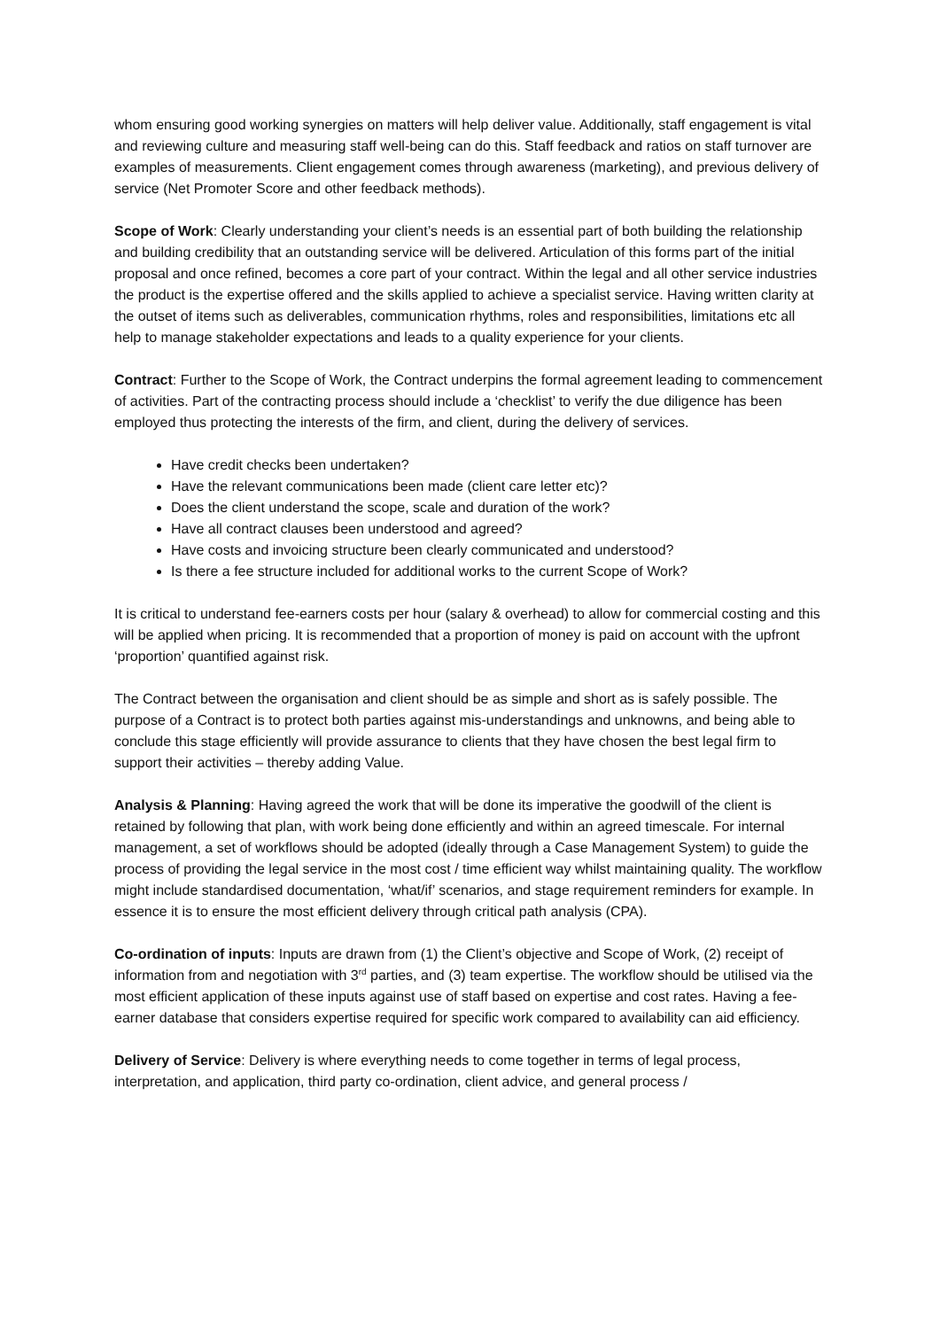whom ensuring good working synergies on matters will help deliver value. Additionally, staff engagement is vital and reviewing culture and measuring staff well-being can do this. Staff feedback and ratios on staff turnover are examples of measurements. Client engagement comes through awareness (marketing), and previous delivery of service (Net Promoter Score and other feedback methods).
Scope of Work: Clearly understanding your client’s needs is an essential part of both building the relationship and building credibility that an outstanding service will be delivered. Articulation of this forms part of the initial proposal and once refined, becomes a core part of your contract. Within the legal and all other service industries the product is the expertise offered and the skills applied to achieve a specialist service. Having written clarity at the outset of items such as deliverables, communication rhythms, roles and responsibilities, limitations etc all help to manage stakeholder expectations and leads to a quality experience for your clients.
Contract: Further to the Scope of Work, the Contract underpins the formal agreement leading to commencement of activities. Part of the contracting process should include a ‘checklist’ to verify the due diligence has been employed thus protecting the interests of the firm, and client, during the delivery of services.
Have credit checks been undertaken?
Have the relevant communications been made (client care letter etc)?
Does the client understand the scope, scale and duration of the work?
Have all contract clauses been understood and agreed?
Have costs and invoicing structure been clearly communicated and understood?
Is there a fee structure included for additional works to the current Scope of Work?
It is critical to understand fee-earners costs per hour (salary & overhead) to allow for commercial costing and this will be applied when pricing. It is recommended that a proportion of money is paid on account with the upfront ‘proportion’ quantified against risk.
The Contract between the organisation and client should be as simple and short as is safely possible. The purpose of a Contract is to protect both parties against mis-understandings and unknowns, and being able to conclude this stage efficiently will provide assurance to clients that they have chosen the best legal firm to support their activities – thereby adding Value.
Analysis & Planning: Having agreed the work that will be done its imperative the goodwill of the client is retained by following that plan, with work being done efficiently and within an agreed timescale. For internal management, a set of workflows should be adopted (ideally through a Case Management System) to guide the process of providing the legal service in the most cost / time efficient way whilst maintaining quality. The workflow might include standardised documentation, ‘what/if’ scenarios, and stage requirement reminders for example. In essence it is to ensure the most efficient delivery through critical path analysis (CPA).
Co-ordination of inputs: Inputs are drawn from (1) the Client’s objective and Scope of Work, (2) receipt of information from and negotiation with 3<sup>rd</sup> parties, and (3) team expertise. The workflow should be utilised via the most efficient application of these inputs against use of staff based on expertise and cost rates. Having a fee-earner database that considers expertise required for specific work compared to availability can aid efficiency.
Delivery of Service: Delivery is where everything needs to come together in terms of legal process, interpretation, and application, third party co-ordination, client advice, and general process /